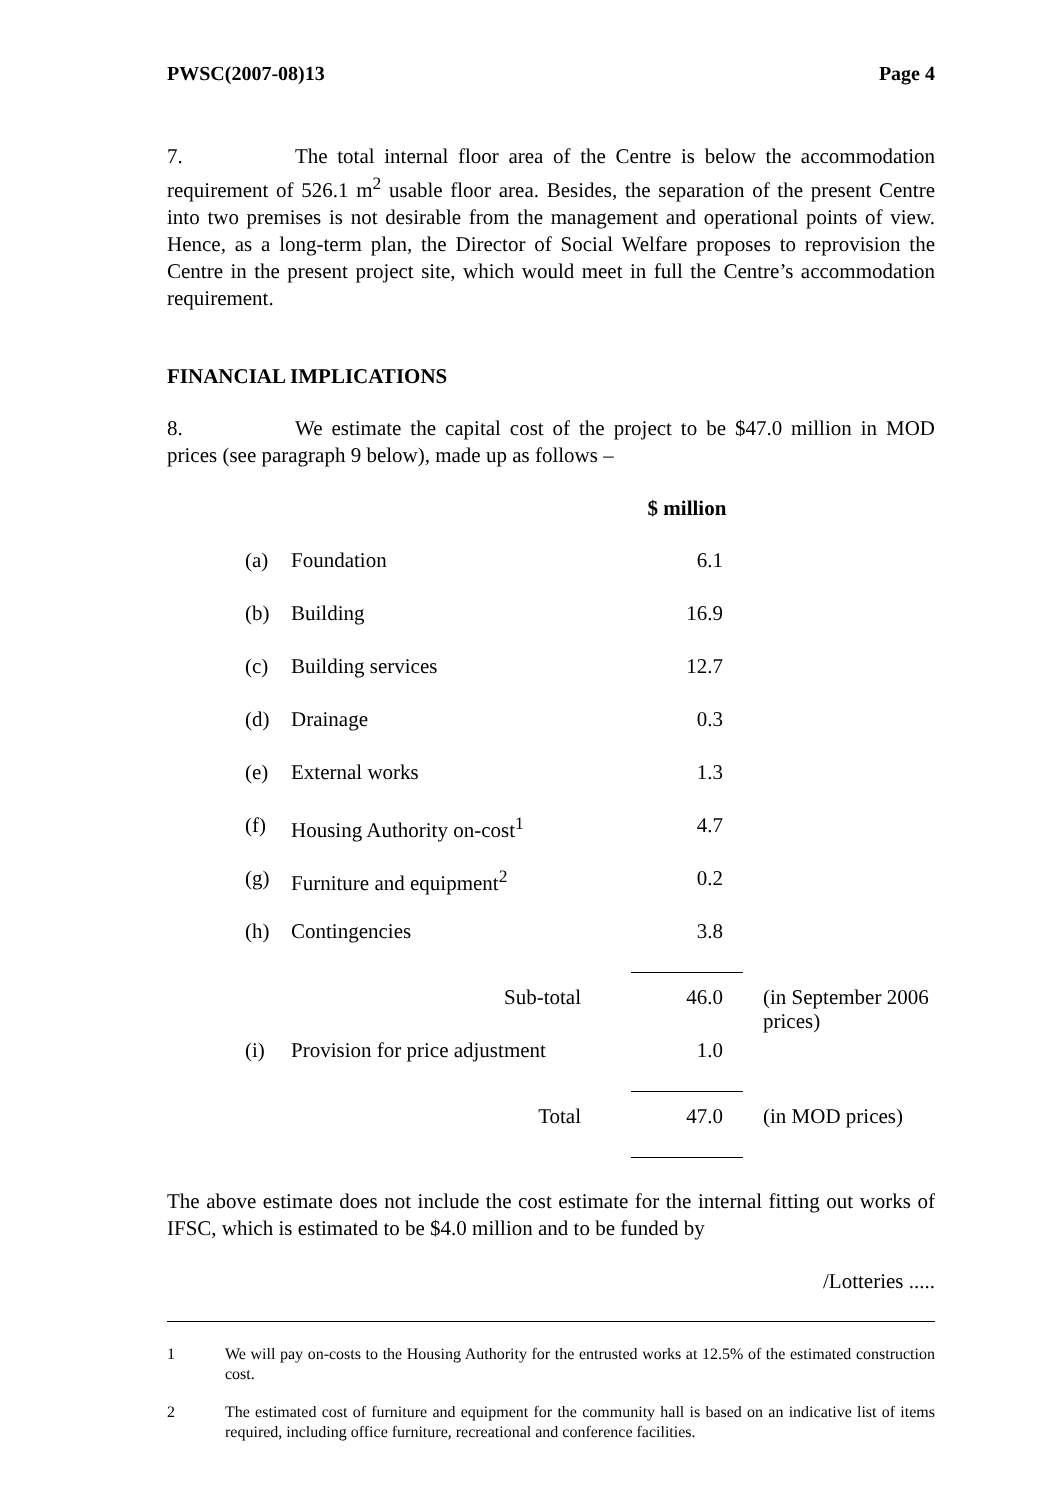PWSC(2007-08)13 Page 4
7. The total internal floor area of the Centre is below the accommodation requirement of 526.1 m<sup>2</sup> usable floor area. Besides, the separation of the present Centre into two premises is not desirable from the management and operational points of view. Hence, as a long-term plan, the Director of Social Welfare proposes to reprovision the Centre in the present project site, which would meet in full the Centre’s accommodation requirement.
FINANCIAL IMPLICATIONS
8. We estimate the capital cost of the project to be $47.0 million in MOD prices (see paragraph 9 below), made up as follows –
| | | $ million | |
| (a) | Foundation | 6.1 | |
| (b) | Building | 16.9 | |
| (c) | Building services | 12.7 | |
| (d) | Drainage | 0.3 | |
| (e) | External works | 1.3 | |
| (f) | Housing Authority on-cost<sup>1</sup> | 4.7 | |
| (g) | Furniture and equipment<sup>2</sup> | 0.2 | |
| (h) | Contingencies | 3.8 | |
| | Sub-total | 46.0 | (in September 2006 prices) |
| (i) | Provision for price adjustment | 1.0 | |
| | Total | 47.0 | (in MOD prices) |
The above estimate does not include the cost estimate for the internal fitting out works of IFSC, which is estimated to be $4.0 million and to be funded by
/Lotteries .....
1 We will pay on-costs to the Housing Authority for the entrusted works at 12.5% of the estimated construction cost.
2 The estimated cost of furniture and equipment for the community hall is based on an indicative list of items required, including office furniture, recreational and conference facilities.